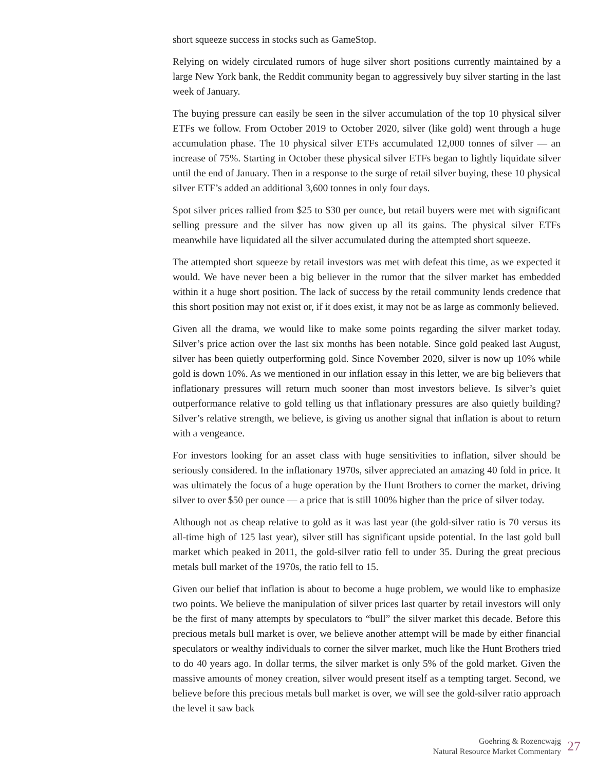short squeeze success in stocks such as GameStop.
Relying on widely circulated rumors of huge silver short positions currently maintained by a large New York bank, the Reddit community began to aggressively buy silver starting in the last week of January.
The buying pressure can easily be seen in the silver accumulation of the top 10 physical silver ETFs we follow. From October 2019 to October 2020, silver (like gold) went through a huge accumulation phase. The 10 physical silver ETFs accumulated 12,000 tonnes of silver — an increase of 75%. Starting in October these physical silver ETFs began to lightly liquidate silver until the end of January. Then in a response to the surge of retail silver buying, these 10 physical silver ETF’s added an additional 3,600 tonnes in only four days.
Spot silver prices rallied from $25 to $30 per ounce, but retail buyers were met with significant selling pressure and the silver has now given up all its gains. The physical silver ETFs meanwhile have liquidated all the silver accumulated during the attempted short squeeze.
The attempted short squeeze by retail investors was met with defeat this time, as we expected it would. We have never been a big believer in the rumor that the silver market has embedded within it a huge short position. The lack of success by the retail community lends credence that this short position may not exist or, if it does exist, it may not be as large as commonly believed.
Given all the drama, we would like to make some points regarding the silver market today. Silver’s price action over the last six months has been notable. Since gold peaked last August, silver has been quietly outperforming gold. Since November 2020, silver is now up 10% while gold is down 10%. As we mentioned in our inflation essay in this letter, we are big believers that inflationary pressures will return much sooner than most investors believe. Is silver’s quiet outperformance relative to gold telling us that inflationary pressures are also quietly building? Silver’s relative strength, we believe, is giving us another signal that inflation is about to return with a vengeance.
For investors looking for an asset class with huge sensitivities to inflation, silver should be seriously considered. In the inflationary 1970s, silver appreciated an amazing 40 fold in price. It was ultimately the focus of a huge operation by the Hunt Brothers to corner the market, driving silver to over $50 per ounce — a price that is still 100% higher than the price of silver today.
Although not as cheap relative to gold as it was last year (the gold-silver ratio is 70 versus its all-time high of 125 last year), silver still has significant upside potential. In the last gold bull market which peaked in 2011, the gold-silver ratio fell to under 35. During the great precious metals bull market of the 1970s, the ratio fell to 15.
Given our belief that inflation is about to become a huge problem, we would like to emphasize two points. We believe the manipulation of silver prices last quarter by retail investors will only be the first of many attempts by speculators to “bull” the silver market this decade. Before this precious metals bull market is over, we believe another attempt will be made by either financial speculators or wealthy individuals to corner the silver market, much like the Hunt Brothers tried to do 40 years ago. In dollar terms, the silver market is only 5% of the gold market. Given the massive amounts of money creation, silver would present itself as a tempting target. Second, we believe before this precious metals bull market is over, we will see the gold-silver ratio approach the level it saw back
Goehring & Rozencwajg
Natural Resource Market Commentary
27